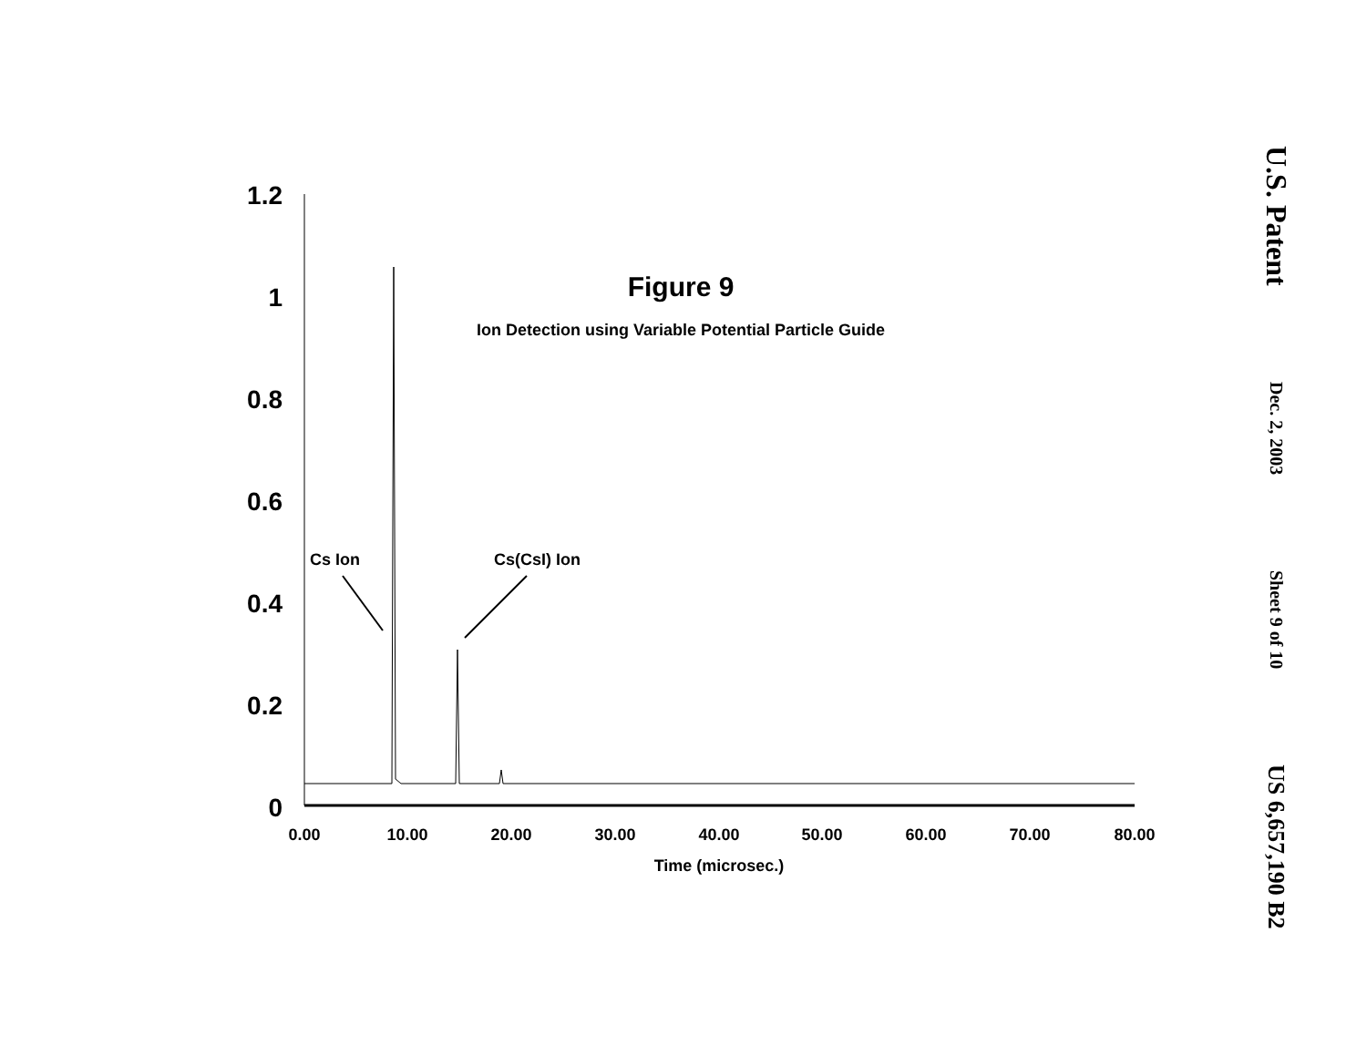1.2
1
0.8
0.6
0.4
0.2
0
0.00
10.00
20.00
30.00
40.00
50.00
60.00
70.00
80.00
Time (microsec.)
Figure 9
Ion Detection using Variable Potential Particle Guide
Cs Ion
Cs(CsI) Ion
U.S. Patent
Dec. 2, 2003
Sheet 9 of 10
US 6,657,190 B2